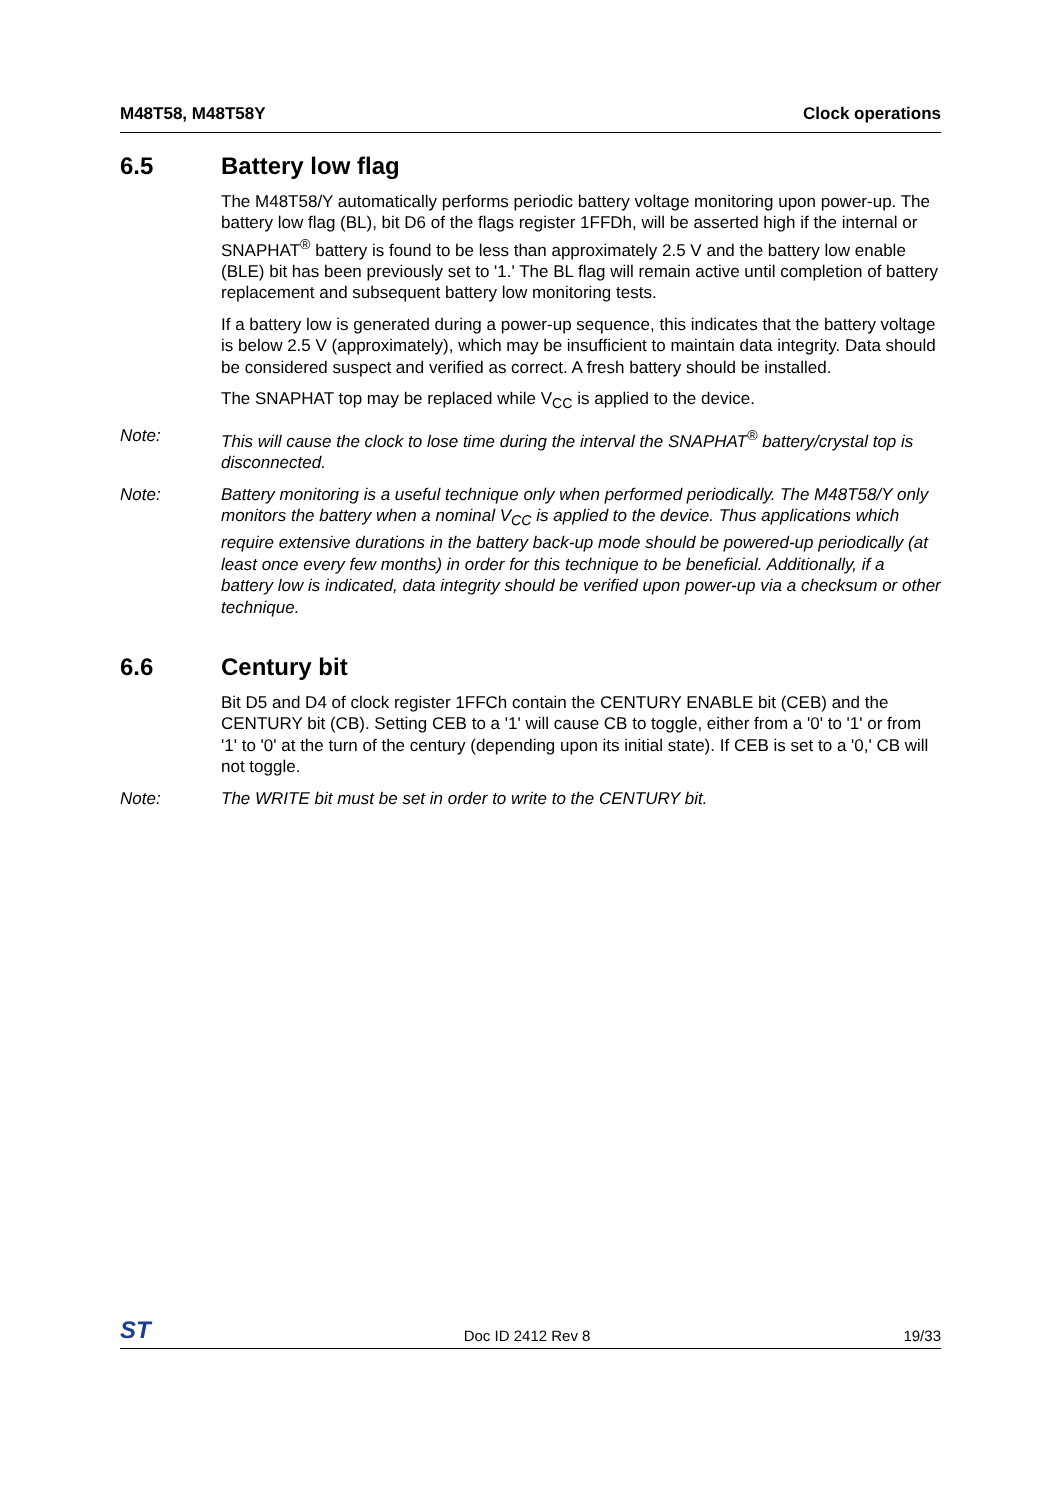M48T58, M48T58Y Clock operations
6.5 Battery low flag
The M48T58/Y automatically performs periodic battery voltage monitoring upon power-up. The battery low flag (BL), bit D6 of the flags register 1FFDh, will be asserted high if the internal or SNAPHAT<sup>®</sup> battery is found to be less than approximately 2.5 V and the battery low enable (BLE) bit has been previously set to '1.' The BL flag will remain active until completion of battery replacement and subsequent battery low monitoring tests.
If a battery low is generated during a power-up sequence, this indicates that the battery voltage is below 2.5 V (approximately), which may be insufficient to maintain data integrity. Data should be considered suspect and verified as correct. A fresh battery should be installed.
The SNAPHAT top may be replaced while V<sub>CC</sub> is applied to the device.
Note: This will cause the clock to lose time during the interval the SNAPHAT<sup>®</sup> battery/crystal top is disconnected.
Note: Battery monitoring is a useful technique only when performed periodically. The M48T58/Y only monitors the battery when a nominal V<sub>CC</sub> is applied to the device. Thus applications which require extensive durations in the battery back-up mode should be powered-up periodically (at least once every few months) in order for this technique to be beneficial. Additionally, if a battery low is indicated, data integrity should be verified upon power-up via a checksum or other technique.
6.6 Century bit
Bit D5 and D4 of clock register 1FFCh contain the CENTURY ENABLE bit (CEB) and the CENTURY bit (CB). Setting CEB to a '1' will cause CB to toggle, either from a '0' to '1' or from '1' to '0' at the turn of the century (depending upon its initial state). If CEB is set to a '0,' CB will not toggle.
Note: The WRITE bit must be set in order to write to the CENTURY bit.
ST Doc ID 2412 Rev 8 19/33